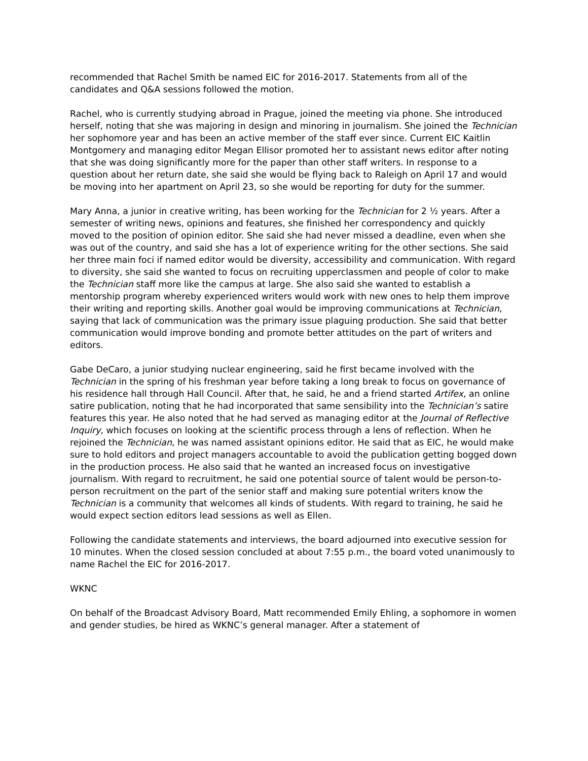recommended that Rachel Smith be named EIC for 2016-2017. Statements from all of the candidates and Q&A sessions followed the motion.
Rachel, who is currently studying abroad in Prague, joined the meeting via phone. She introduced herself, noting that she was majoring in design and minoring in journalism. She joined the Technician her sophomore year and has been an active member of the staff ever since. Current EIC Kaitlin Montgomery and managing editor Megan Ellisor promoted her to assistant news editor after noting that she was doing significantly more for the paper than other staff writers. In response to a question about her return date, she said she would be flying back to Raleigh on April 17 and would be moving into her apartment on April 23, so she would be reporting for duty for the summer.
Mary Anna, a junior in creative writing, has been working for the Technician for 2 ½ years. After a semester of writing news, opinions and features, she finished her correspondency and quickly moved to the position of opinion editor. She said she had never missed a deadline, even when she was out of the country, and said she has a lot of experience writing for the other sections. She said her three main foci if named editor would be diversity, accessibility and communication. With regard to diversity, she said she wanted to focus on recruiting upperclassmen and people of color to make the Technician staff more like the campus at large. She also said she wanted to establish a mentorship program whereby experienced writers would work with new ones to help them improve their writing and reporting skills. Another goal would be improving communications at Technician, saying that lack of communication was the primary issue plaguing production. She said that better communication would improve bonding and promote better attitudes on the part of writers and editors.
Gabe DeCaro, a junior studying nuclear engineering, said he first became involved with the Technician in the spring of his freshman year before taking a long break to focus on governance of his residence hall through Hall Council. After that, he said, he and a friend started Artifex, an online satire publication, noting that he had incorporated that same sensibility into the Technician’s satire features this year. He also noted that he had served as managing editor at the Journal of Reflective Inquiry, which focuses on looking at the scientific process through a lens of reflection. When he rejoined the Technician, he was named assistant opinions editor. He said that as EIC, he would make sure to hold editors and project managers accountable to avoid the publication getting bogged down in the production process. He also said that he wanted an increased focus on investigative journalism. With regard to recruitment, he said one potential source of talent would be person-to-person recruitment on the part of the senior staff and making sure potential writers know the Technician is a community that welcomes all kinds of students. With regard to training, he said he would expect section editors lead sessions as well as Ellen.
Following the candidate statements and interviews, the board adjourned into executive session for 10 minutes. When the closed session concluded at about 7:55 p.m., the board voted unanimously to name Rachel the EIC for 2016-2017.
WKNC
On behalf of the Broadcast Advisory Board, Matt recommended Emily Ehling, a sophomore in women and gender studies, be hired as WKNC’s general manager. After a statement of